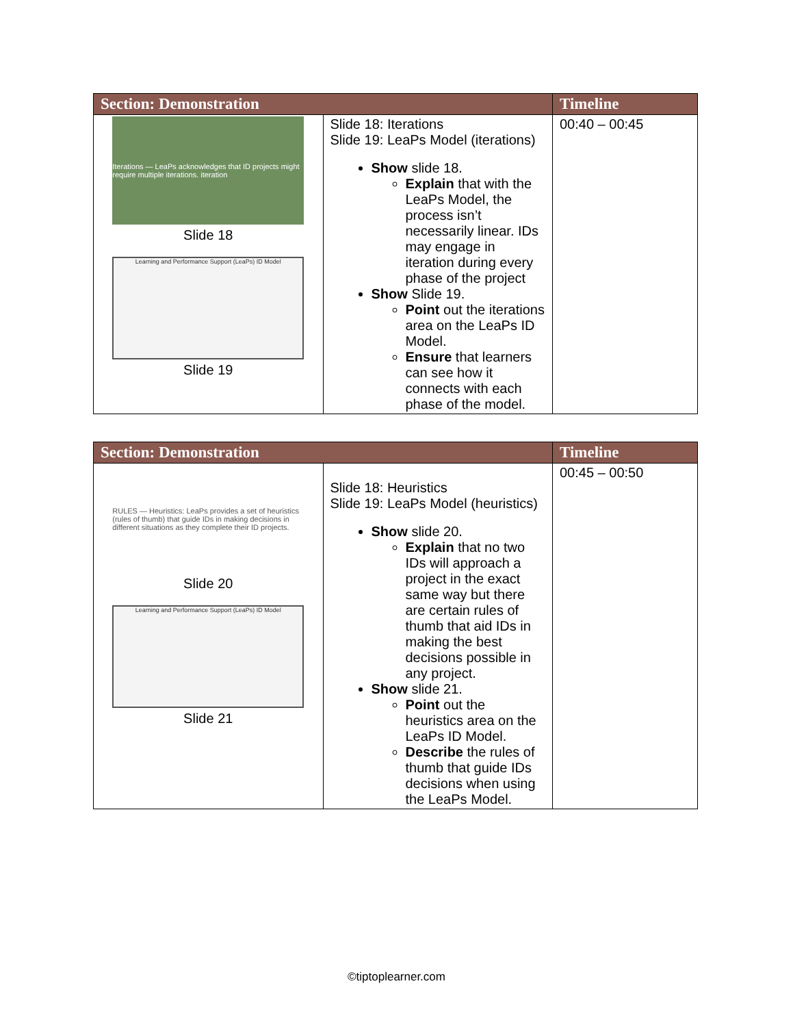| Section: Demonstration | | Timeline |
| --- | --- | --- |
| Iterations — LeaPs acknowledges that ID projects might require multiple iterations. iteration Slide 18 Learning and Performance Support (LeaPs) ID Model Slide 19 | Slide 18: Iterations Slide 19: LeaPs Model (iterations) Show slide 18. Explain that with the LeaPs Model, the process isn’t necessarily linear. IDs may engage in iteration during every phase of the project Show Slide 19. Point out the iterations area on the LeaPs ID Model. Ensure that learners can see how it connects with each phase of the model. | 00:40 – 00:45 |
| Section: Demonstration | | Timeline |
| --- | --- | --- |
| RULES — Heuristics: LeaPs provides a set of heuristics (rules of thumb) that guide IDs in making decisions in different situations as they complete their ID projects. Slide 20 Learning and Performance Support (LeaPs) ID Model Slide 21 | Slide 18: Heuristics Slide 19: LeaPs Model (heuristics) Show slide 20. Explain that no two IDs will approach a project in the exact same way but there are certain rules of thumb that aid IDs in making the best decisions possible in any project. Show slide 21. Point out the heuristics area on the LeaPs ID Model. Describe the rules of thumb that guide IDs decisions when using the LeaPs Model. | 00:45 – 00:50 |
©tiptoplearner.com